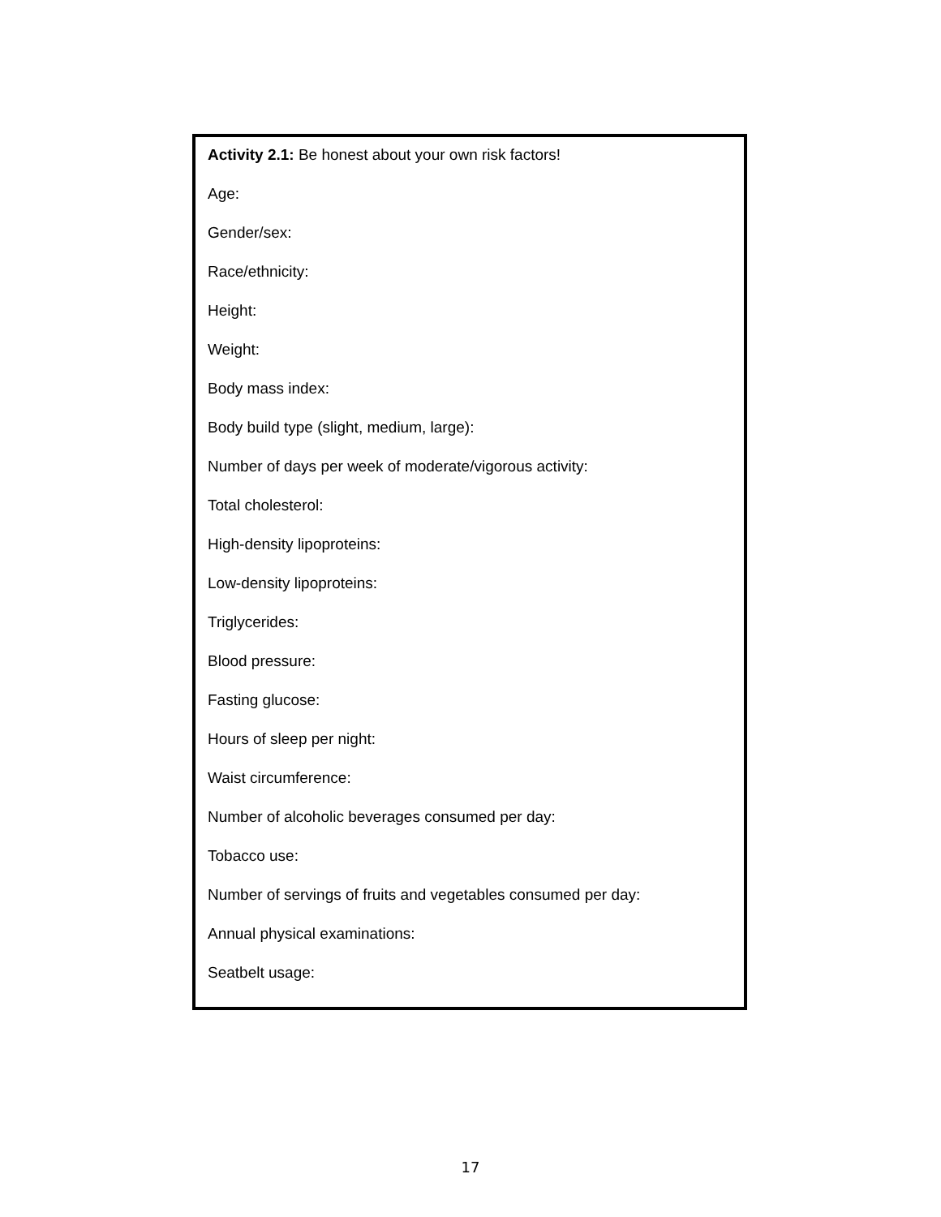Activity 2.1: Be honest about your own risk factors!
Age:
Gender/sex:
Race/ethnicity:
Height:
Weight:
Body mass index:
Body build type (slight, medium, large):
Number of days per week of moderate/vigorous activity:
Total cholesterol:
High-density lipoproteins:
Low-density lipoproteins:
Triglycerides:
Blood pressure:
Fasting glucose:
Hours of sleep per night:
Waist circumference:
Number of alcoholic beverages consumed per day:
Tobacco use:
Number of servings of fruits and vegetables consumed per day:
Annual physical examinations:
Seatbelt usage:
17